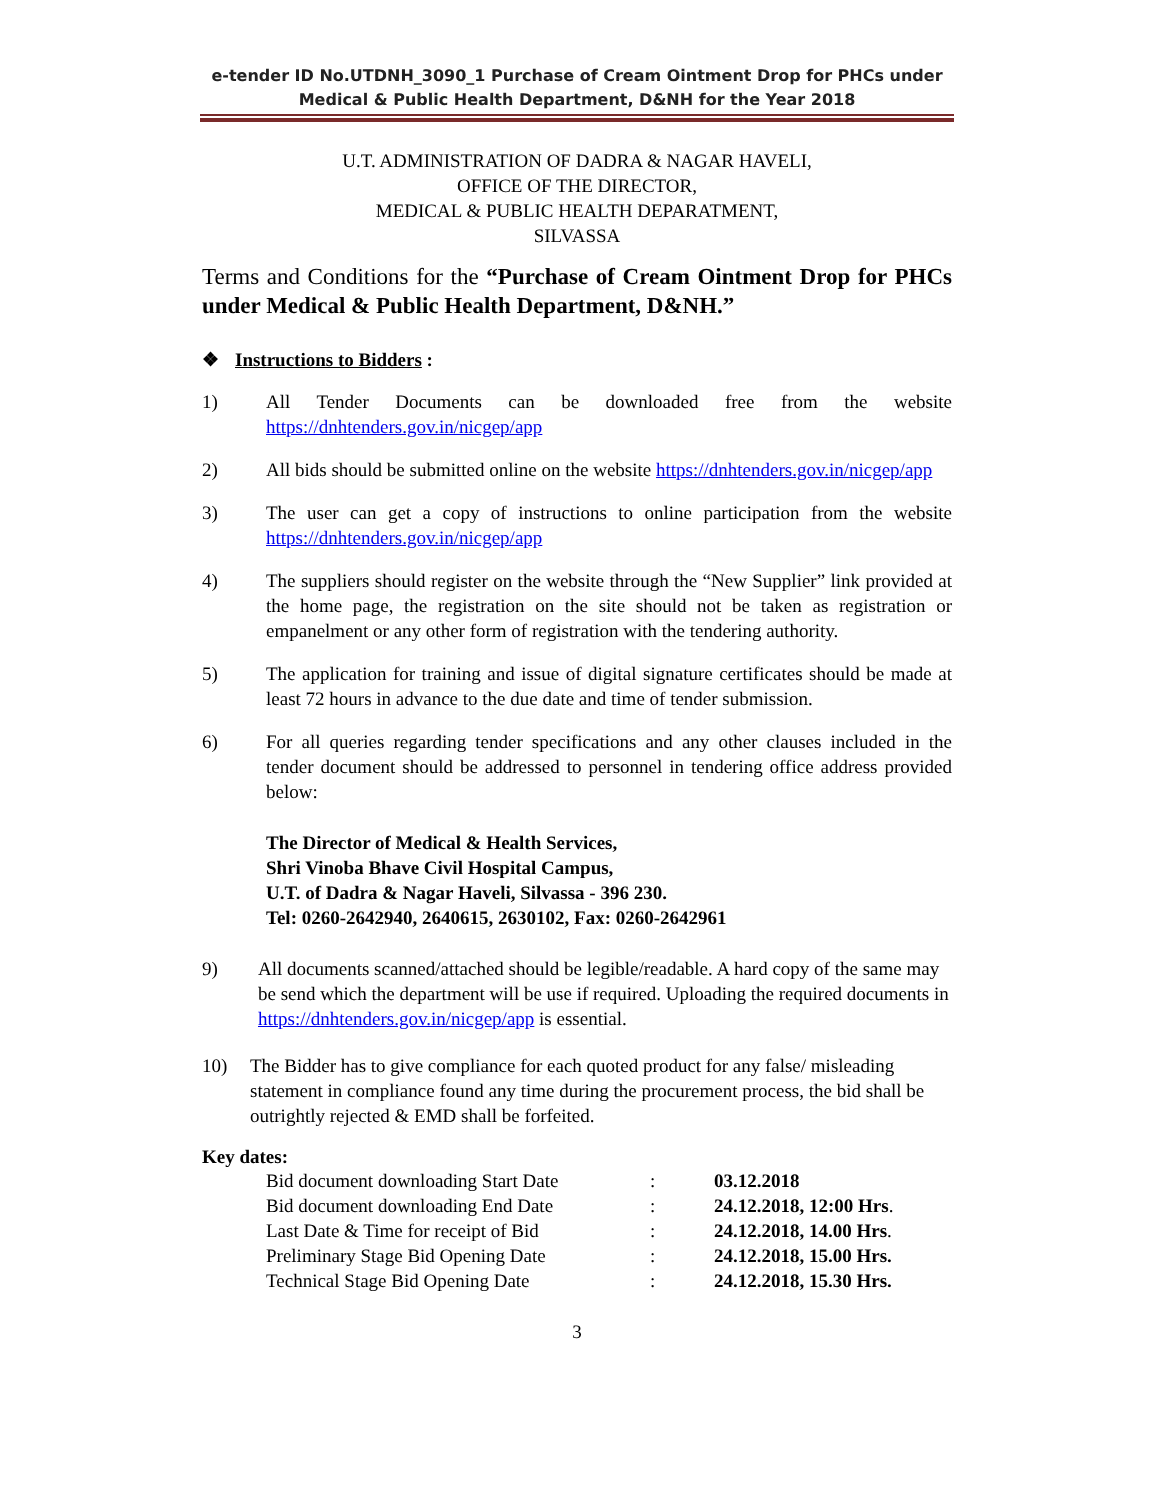e-tender ID No.UTDNH_3090_1 Purchase of Cream Ointment Drop for PHCs under
Medical & Public Health Department, D&NH for the Year 2018
U.T. ADMINISTRATION OF DADRA & NAGAR HAVELI,
OFFICE OF THE DIRECTOR,
MEDICAL & PUBLIC HEALTH DEPARATMENT,
SILVASSA
Terms and Conditions for the “Purchase of Cream Ointment Drop for PHCs under Medical & Public Health Department, D&NH.”
❖ Instructions to Bidders :
1) All Tender Documents can be downloaded free from the website https://dnhtenders.gov.in/nicgep/app
2) All bids should be submitted online on the website https://dnhtenders.gov.in/nicgep/app
3) The user can get a copy of instructions to online participation from the website https://dnhtenders.gov.in/nicgep/app
4) The suppliers should register on the website through the “New Supplier” link provided at the home page, the registration on the site should not be taken as registration or empanelment or any other form of registration with the tendering authority.
5) The application for training and issue of digital signature certificates should be made at least 72 hours in advance to the due date and time of tender submission.
6) For all queries regarding tender specifications and any other clauses included in the tender document should be addressed to personnel in tendering office address provided below:
The Director of Medical & Health Services,
Shri Vinoba Bhave Civil Hospital Campus,
U.T. of Dadra & Nagar Haveli, Silvassa - 396 230.
Tel: 0260-2642940, 2640615, 2630102, Fax: 0260-2642961
9) All documents scanned/attached should be legible/readable. A hard copy of the same may be send which the department will be use if required. Uploading the required documents in https://dnhtenders.gov.in/nicgep/app is essential.
10) The Bidder has to give compliance for each quoted product for any false/ misleading statement in compliance found any time during the procurement process, the bid shall be outrightly rejected & EMD shall be forfeited.
Key dates:
| Bid document downloading Start Date | : | 03.12.2018 |
| Bid document downloading End Date | : | 24.12.2018, 12:00 Hrs . |
| Last Date & Time for receipt of Bid | : | 24.12.2018, 14.00 Hrs . |
| Preliminary Stage Bid Opening Date | : | 24.12.2018, 15.00 Hrs. |
| Technical Stage Bid Opening Date | : | 24.12.2018, 15.30 Hrs. |
3